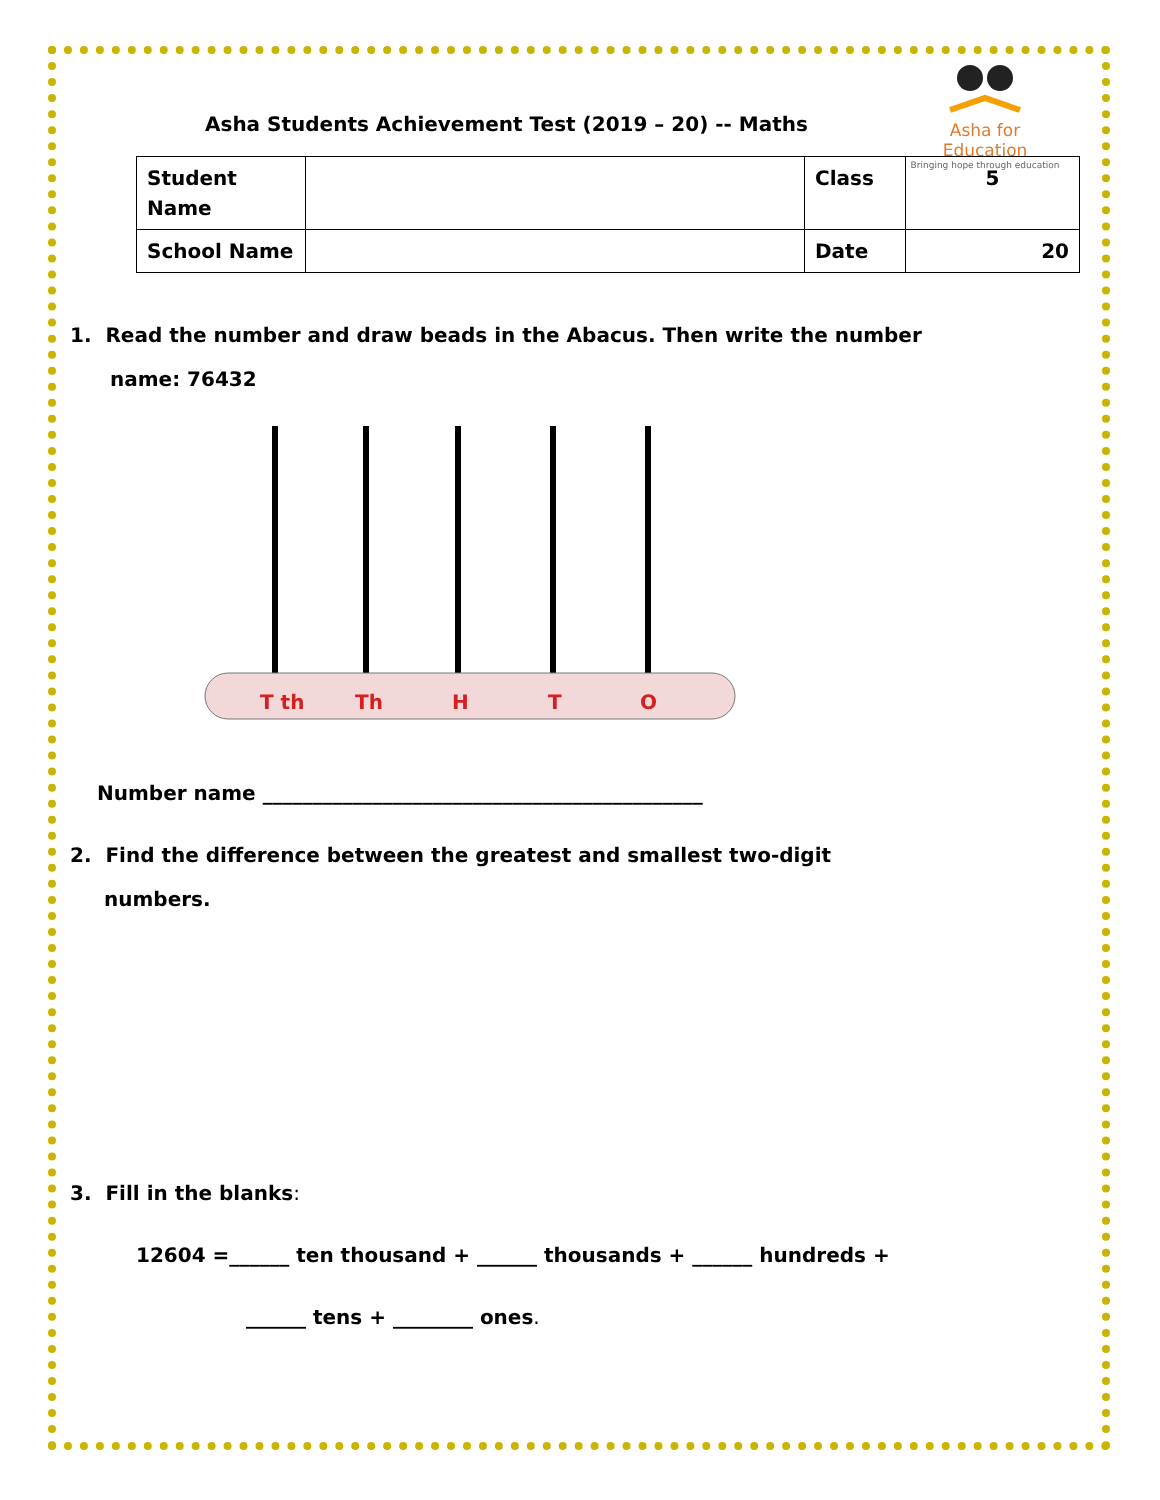Asha for Education
Bringing hope through education
Asha Students Achievement Test (2019 – 20) -- Maths
| Student Name | | Class | 5 |
| School Name | | Date | 20 |
1. Read the number and draw beads in the Abacus. Then write the number
name: 76432
T th
Th
H
T
O
Number name ____________________________________________
2. Find the difference between the greatest and smallest two-digit
numbers.
3. Fill in the blanks:
12604 =______ ten thousand + ______ thousands + ______ hundreds +
______ tens + ________ ones.